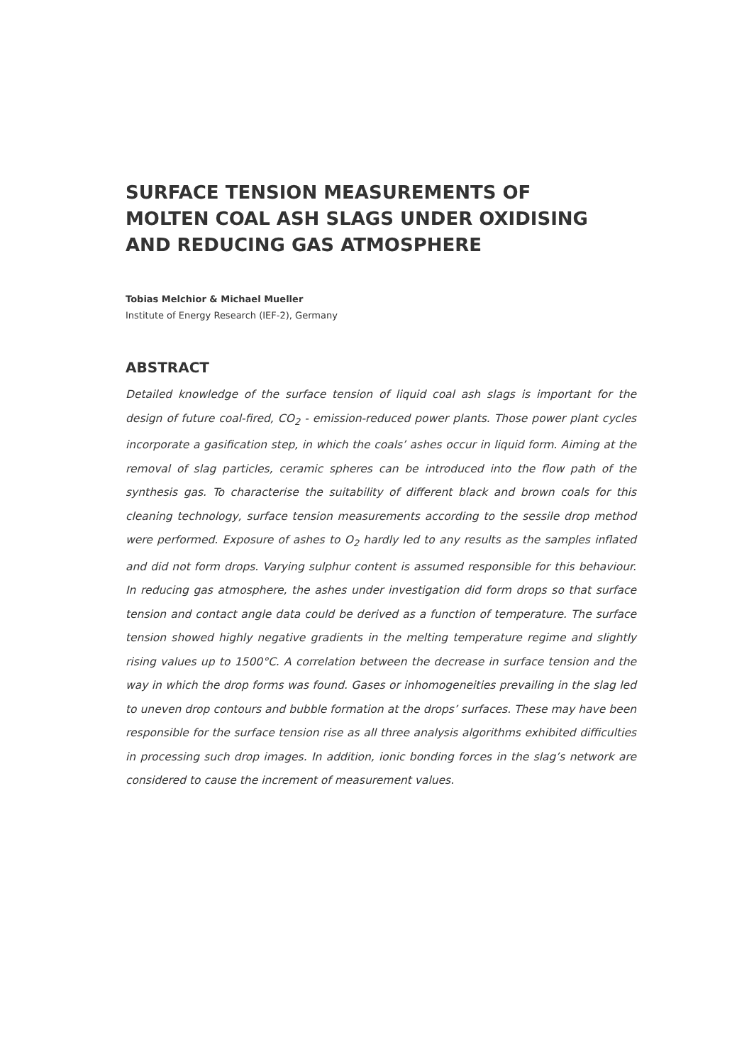SURFACE TENSION MEASUREMENTS OF
MOLTEN COAL ASH SLAGS UNDER OXIDISING
AND REDUCING GAS ATMOSPHERE
Tobias Melchior & Michael Mueller
Institute of Energy Research (IEF-2), Germany
ABSTRACT
Detailed knowledge of the surface tension of liquid coal ash slags is important for the design of future coal-fired, CO<sub>2</sub> - emission-reduced power plants. Those power plant cycles incorporate a gasification step, in which the coals’ ashes occur in liquid form. Aiming at the removal of slag particles, ceramic spheres can be introduced into the flow path of the synthesis gas. To characterise the suitability of different black and brown coals for this cleaning technology, surface tension measurements according to the sessile drop method were performed. Exposure of ashes to O<sub>2</sub> hardly led to any results as the samples inflated and did not form drops. Varying sulphur content is assumed responsible for this behaviour. In reducing gas atmosphere, the ashes under investigation did form drops so that surface tension and contact angle data could be derived as a function of temperature. The surface tension showed highly negative gradients in the melting temperature regime and slightly rising values up to 1500°C. A correlation between the decrease in surface tension and the way in which the drop forms was found. Gases or inhomogeneities prevailing in the slag led to uneven drop contours and bubble formation at the drops’ surfaces. These may have been responsible for the surface tension rise as all three analysis algorithms exhibited difficulties in processing such drop images. In addition, ionic bonding forces in the slag’s network are considered to cause the increment of measurement values.